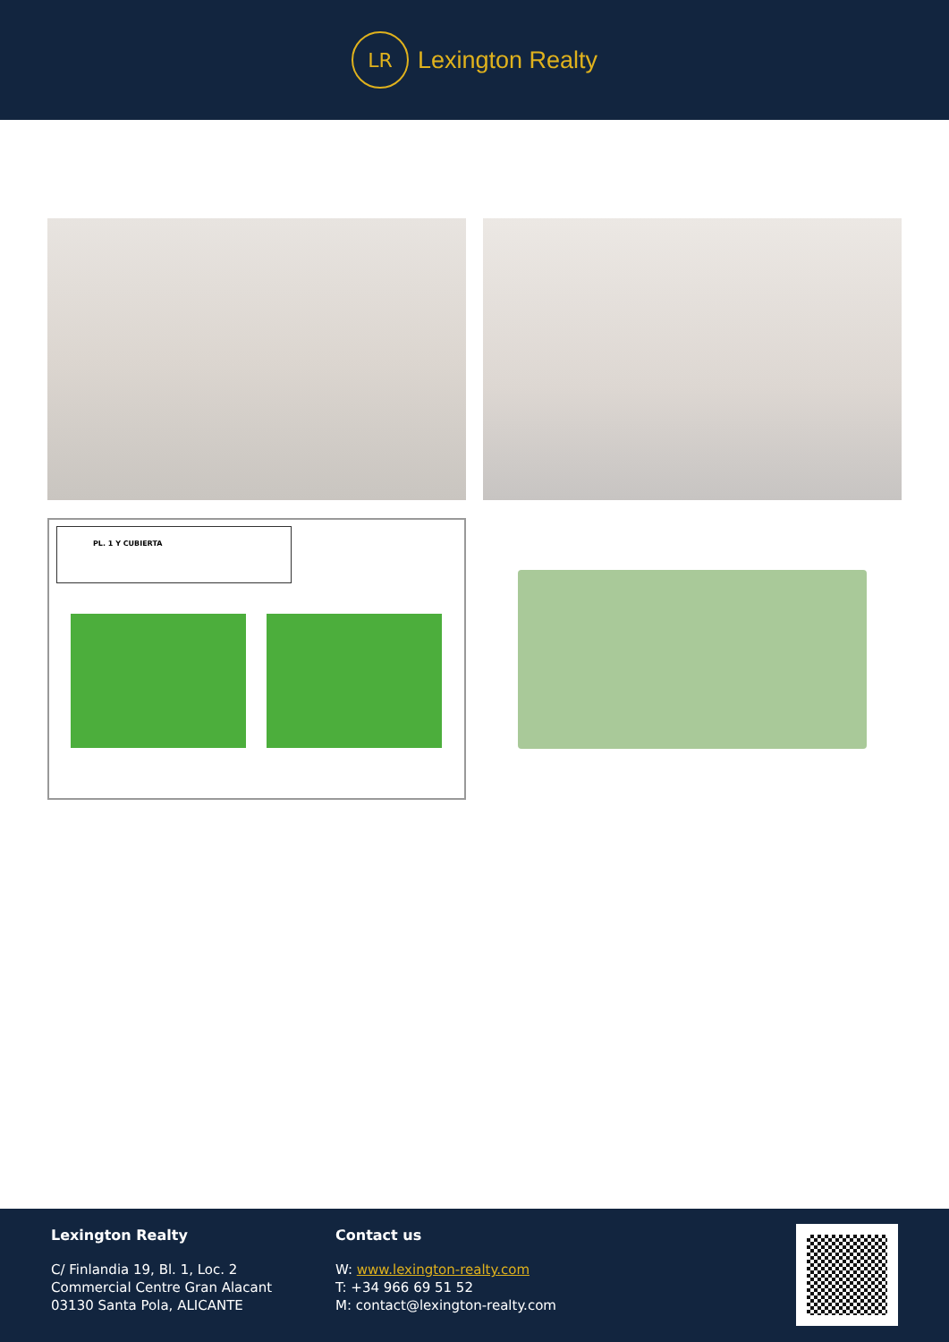LR
Lexington Realty
PL. 1 Y CUBIERTA
Lexington Realty
C/ Finlandia 19, Bl. 1, Loc. 2
Commercial Centre Gran Alacant
03130 Santa Pola, ALICANTE
Contact us
W: www.lexington-realty.com
T: +34 966 69 51 52
M: contact@lexington-realty.com